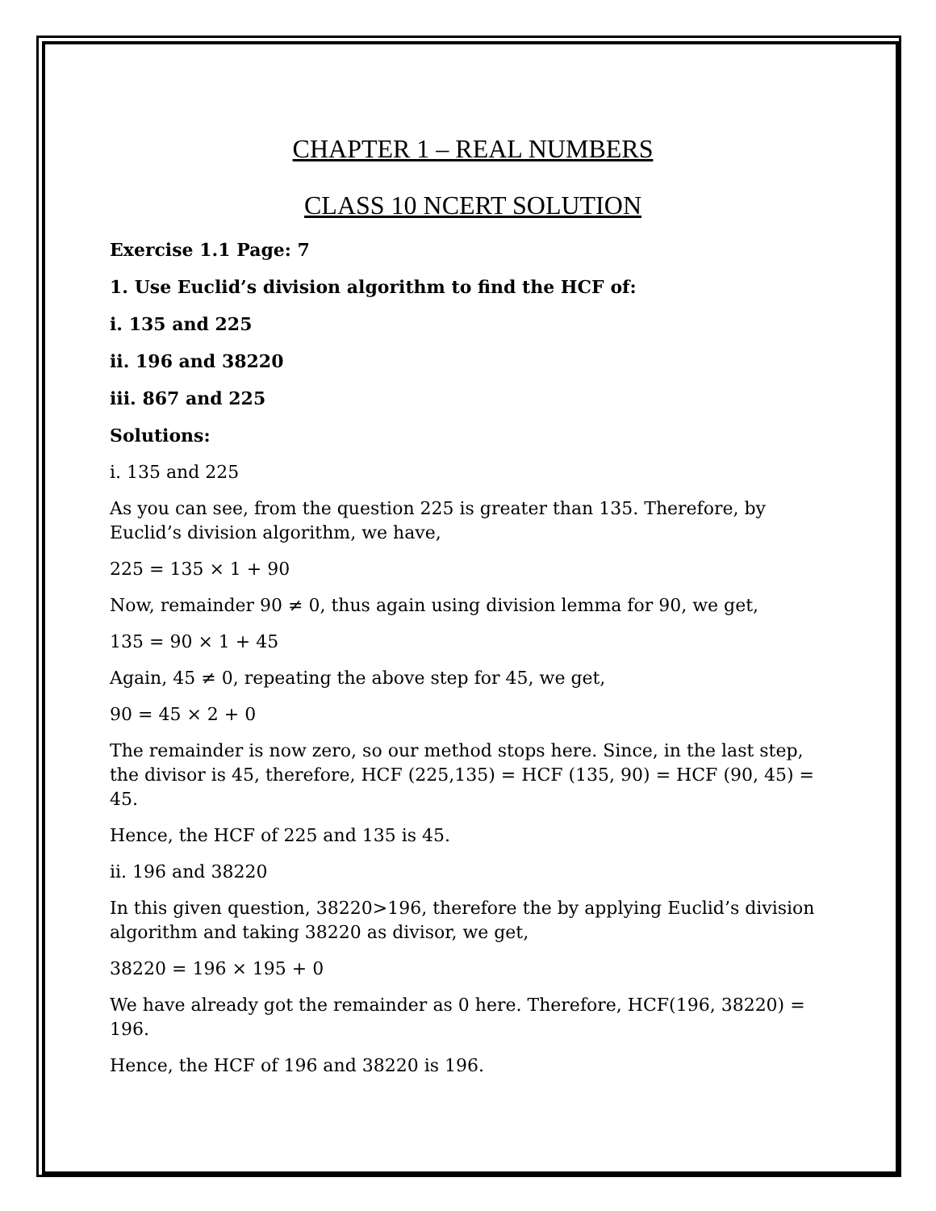CHAPTER 1 – REAL NUMBERS
CLASS 10 NCERT SOLUTION
Exercise 1.1 Page: 7
1. Use Euclid’s division algorithm to find the HCF of:
i. 135 and 225
ii. 196 and 38220
iii. 867 and 225
Solutions:
i. 135 and 225
As you can see, from the question 225 is greater than 135. Therefore, by Euclid’s division algorithm, we have,
225 = 135 × 1 + 90
Now, remainder 90 ≠ 0, thus again using division lemma for 90, we get,
135 = 90 × 1 + 45
Again, 45 ≠ 0, repeating the above step for 45, we get,
90 = 45 × 2 + 0
The remainder is now zero, so our method stops here. Since, in the last step, the divisor is 45, therefore, HCF (225,135) = HCF (135, 90) = HCF (90, 45) = 45.
Hence, the HCF of 225 and 135 is 45.
ii. 196 and 38220
In this given question, 38220>196, therefore the by applying Euclid’s division algorithm and taking 38220 as divisor, we get,
38220 = 196 × 195 + 0
We have already got the remainder as 0 here. Therefore, HCF(196, 38220) = 196.
Hence, the HCF of 196 and 38220 is 196.